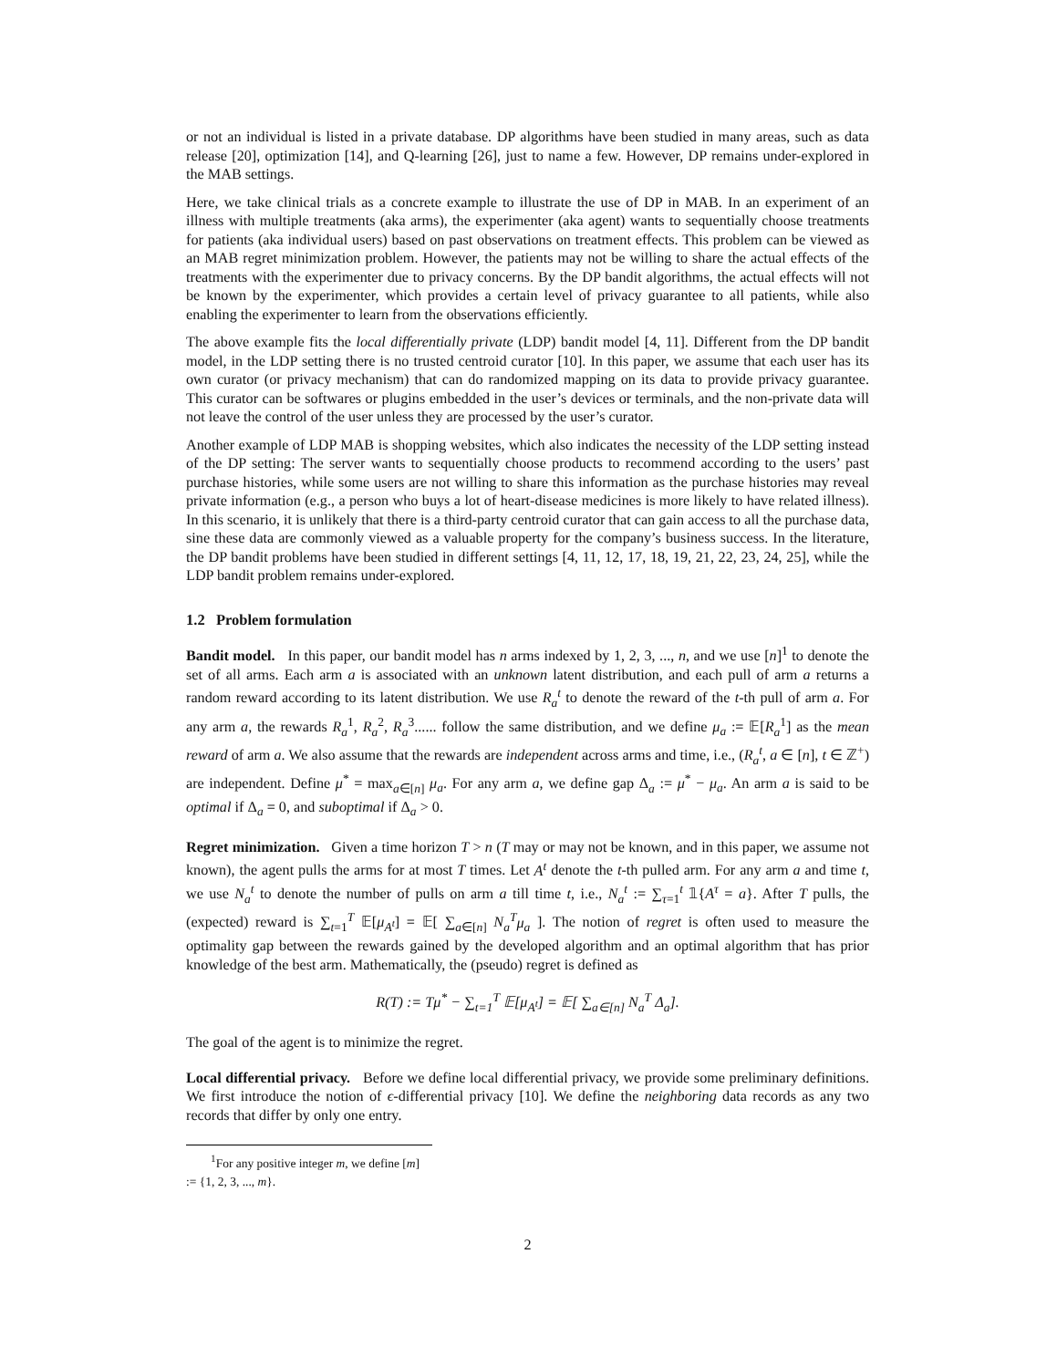or not an individual is listed in a private database. DP algorithms have been studied in many areas, such as data release [20], optimization [14], and Q-learning [26], just to name a few. However, DP remains under-explored in the MAB settings.
Here, we take clinical trials as a concrete example to illustrate the use of DP in MAB. In an experiment of an illness with multiple treatments (aka arms), the experimenter (aka agent) wants to sequentially choose treatments for patients (aka individual users) based on past observations on treatment effects. This problem can be viewed as an MAB regret minimization problem. However, the patients may not be willing to share the actual effects of the treatments with the experimenter due to privacy concerns. By the DP bandit algorithms, the actual effects will not be known by the experimenter, which provides a certain level of privacy guarantee to all patients, while also enabling the experimenter to learn from the observations efficiently.
The above example fits the local differentially private (LDP) bandit model [4, 11]. Different from the DP bandit model, in the LDP setting there is no trusted centroid curator [10]. In this paper, we assume that each user has its own curator (or privacy mechanism) that can do randomized mapping on its data to provide privacy guarantee. This curator can be softwares or plugins embedded in the user’s devices or terminals, and the non-private data will not leave the control of the user unless they are processed by the user’s curator.
Another example of LDP MAB is shopping websites, which also indicates the necessity of the LDP setting instead of the DP setting: The server wants to sequentially choose products to recommend according to the users’ past purchase histories, while some users are not willing to share this information as the purchase histories may reveal private information (e.g., a person who buys a lot of heart-disease medicines is more likely to have related illness). In this scenario, it is unlikely that there is a third-party centroid curator that can gain access to all the purchase data, sine these data are commonly viewed as a valuable property for the company’s business success. In the literature, the DP bandit problems have been studied in different settings [4, 11, 12, 17, 18, 19, 21, 22, 23, 24, 25], while the LDP bandit problem remains under-explored.
1.2 Problem formulation
Bandit model. In this paper, our bandit model has n arms indexed by 1, 2, 3, ..., n, and we use [n]<sup>1</sup> to denote the set of all arms. Each arm a is associated with an unknown latent distribution, and each pull of arm a returns a random reward according to its latent distribution. We use R<sub>a</sub><sup>t</sup> to denote the reward of the t-th pull of arm a. For any arm a, the rewards R<sub>a</sub><sup>1</sup>, R<sub>a</sub><sup>2</sup>, R<sub>a</sub><sup>3</sup>...... follow the same distribution, and we define μ<sub>a</sub> := 𝔼[R<sub>a</sub><sup>1</sup>] as the mean reward of arm a. We also assume that the rewards are independent across arms and time, i.e., (R<sub>a</sub><sup>t</sup>, a ∈ [n], t ∈ ℤ<sup>+</sup>) are independent. Define μ<sup>*</sup> = max<sub>a∈[n]</sub> μ<sub>a</sub>. For any arm a, we define gap Δ<sub>a</sub> := μ<sup>*</sup> − μ<sub>a</sub>. An arm a is said to be optimal if Δ<sub>a</sub> = 0, and suboptimal if Δ<sub>a</sub> > 0.
Regret minimization. Given a time horizon T > n (T may or may not be known, and in this paper, we assume not known), the agent pulls the arms for at most T times. Let A<sup>t</sup> denote the t-th pulled arm. For any arm a and time t, we use N<sub>a</sub><sup>t</sup> to denote the number of pulls on arm a till time t, i.e., N<sub>a</sub><sup>t</sup> := ∑<sub>τ=1</sub><sup>t</sup> 𝟙{A<sup>τ</sup> = a}. After T pulls, the (expected) reward is ∑<sub>t=1</sub><sup>T</sup> 𝔼[μ<sub>A<sup>t</sup></sub>] = 𝔼[ ∑<sub>a∈[n]</sub> N<sub>a</sub><sup>T</sup>μ<sub>a</sub> ]. The notion of regret is often used to measure the optimality gap between the rewards gained by the developed algorithm and an optimal algorithm that has prior knowledge of the best arm. Mathematically, the (pseudo) regret is defined as
R(T) := Tμ<sup>*</sup> − ∑<sub>t=1</sub><sup>T</sup> 𝔼[μ<sub>A<sup>t</sup></sub>] = 𝔼[ ∑<sub>a∈[n]</sub> N<sub>a</sub><sup>T</sup> Δ<sub>a</sub>].
The goal of the agent is to minimize the regret.
Local differential privacy. Before we define local differential privacy, we provide some preliminary definitions. We first introduce the notion of ϵ-differential privacy [10]. We define the neighboring data records as any two records that differ by only one entry.
<sup>1</sup> For any positive integer m, we define [m] := {1, 2, 3, ..., m}.
2